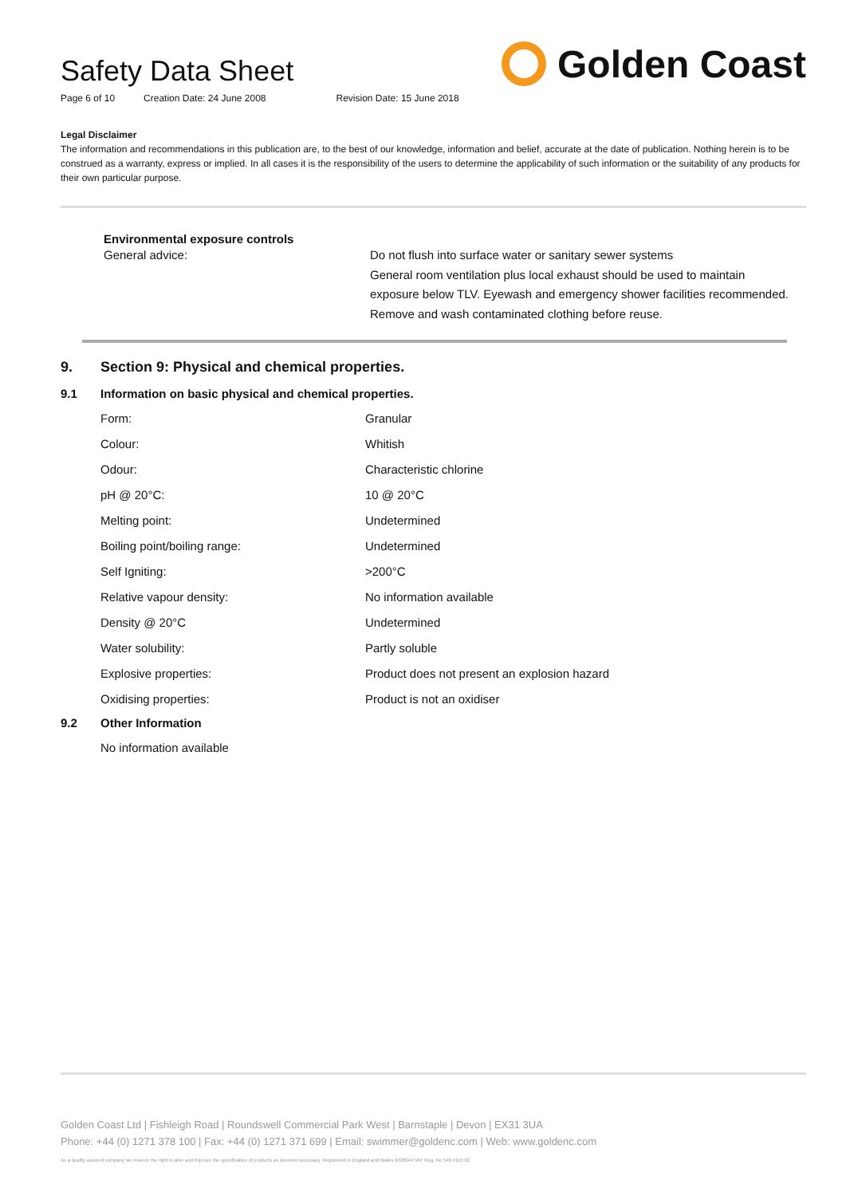Safety Data Sheet
Page 6 of 10 Creation Date: 24 June 2008 Revision Date: 15 June 2018
Golden Coast
Legal Disclaimer
The information and recommendations in this publication are, to the best of our knowledge, information and belief, accurate at the date of publication. Nothing herein is to be construed as a warranty, express or implied. In all cases it is the responsibility of the users to determine the applicability of such information or the suitability of any products for their own particular purpose.
Environmental exposure controls
General advice: Do not flush into surface water or sanitary sewer systems
General room ventilation plus local exhaust should be used to maintain exposure below TLV. Eyewash and emergency shower facilities recommended. Remove and wash contaminated clothing before reuse.
9. Section 9: Physical and chemical properties.
9.1 Information on basic physical and chemical properties.
| Form: | Granular |
| Colour: | Whitish |
| Odour: | Characteristic chlorine |
| pH @ 20°C: | 10 @ 20°C |
| Melting point: | Undetermined |
| Boiling point/boiling range: | Undetermined |
| Self Igniting: | >200°C |
| Relative vapour density: | No information available |
| Density @ 20°C | Undetermined |
| Water solubility: | Partly soluble |
| Explosive properties: | Product does not present an explosion hazard |
| Oxidising properties: | Product is not an oxidiser |
9.2 Other Information
No information available
Golden Coast Ltd | Fishleigh Road | Roundswell Commercial Park West | Barnstaple | Devon | EX31 3UA
Phone: +44 (0) 1271 378 100 | Fax: +44 (0) 1271 371 699 | Email: swimmer@goldenc.com | Web: www.goldenc.com
As a quality assured company we reserve the right to alter and improve the specification of products as deemed necessary. Registered in England and Wales 2420044 VAT Reg. No 540 4110 02